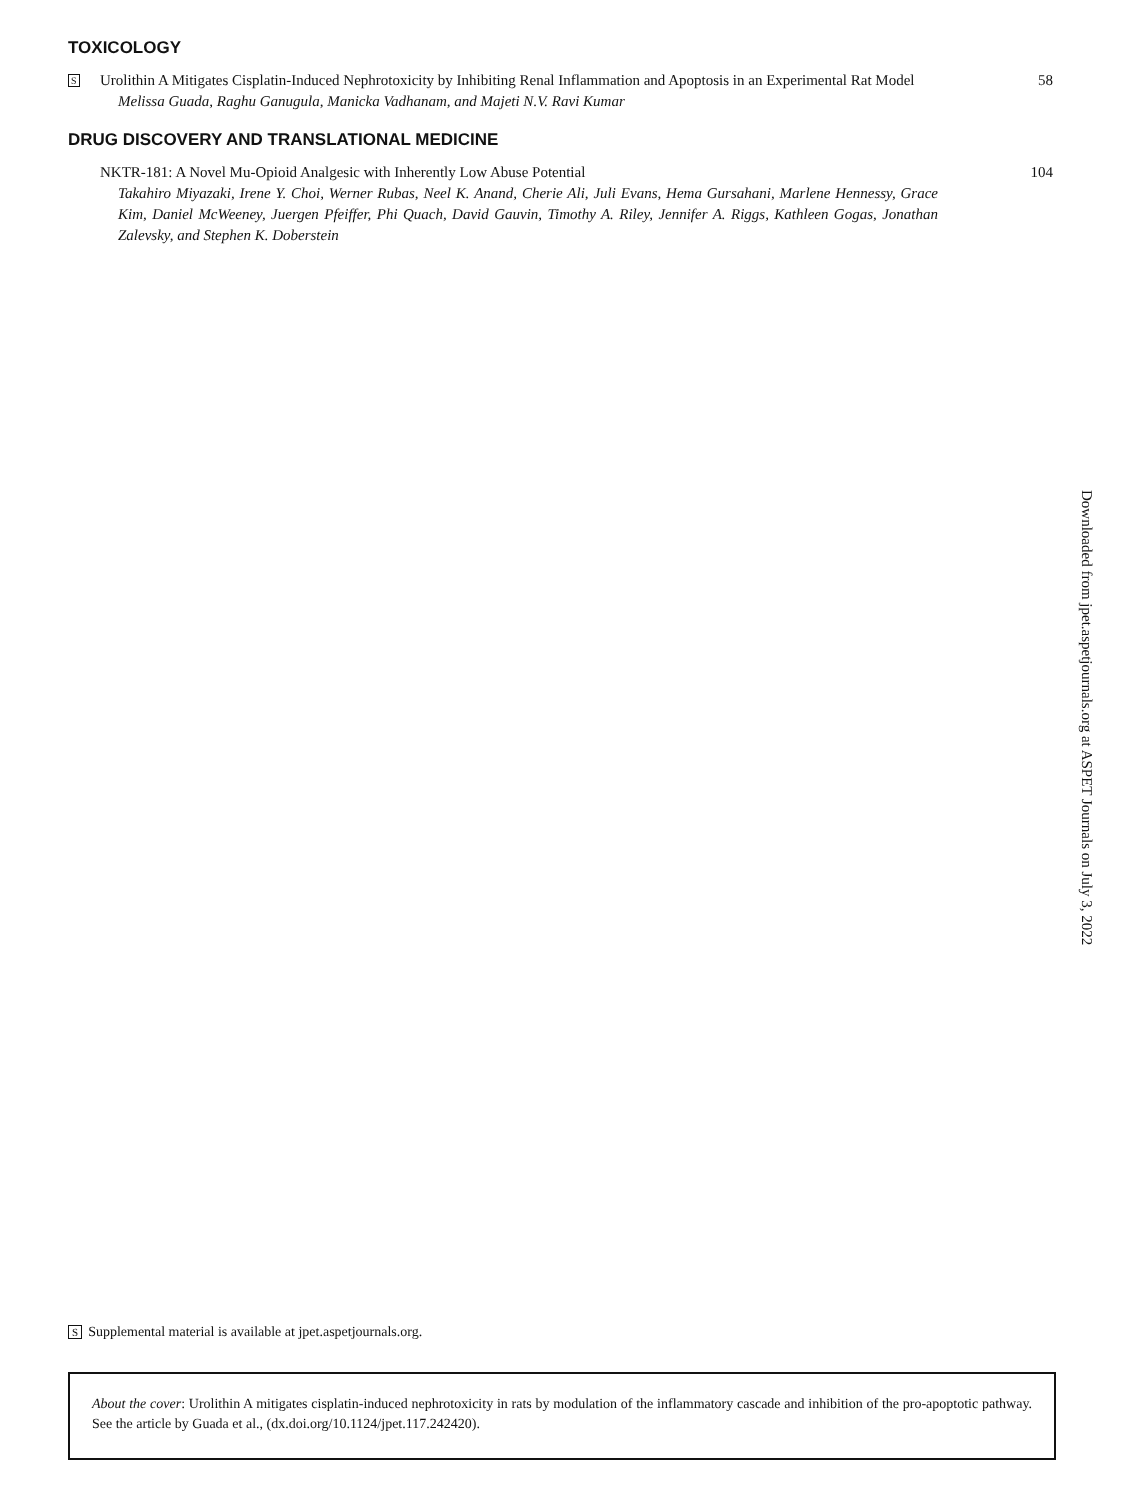TOXICOLOGY
S
Urolithin A Mitigates Cisplatin-Induced Nephrotoxicity by Inhibiting Renal Inflammation and Apoptosis in an Experimental Rat Model
Melissa Guada, Raghu Ganugula, Manicka Vadhanam, and Majeti N.V. Ravi Kumar
58
DRUG DISCOVERY AND TRANSLATIONAL MEDICINE
NKTR-181: A Novel Mu-Opioid Analgesic with Inherently Low Abuse Potential
Takahiro Miyazaki, Irene Y. Choi, Werner Rubas, Neel K. Anand, Cherie Ali, Juli Evans, Hema Gursahani, Marlene Hennessy, Grace Kim, Daniel McWeeney, Juergen Pfeiffer, Phi Quach, David Gauvin, Timothy A. Riley, Jennifer A. Riggs, Kathleen Gogas, Jonathan Zalevsky, and Stephen K. Doberstein
104
Downloaded from jpet.aspetjournals.org at ASPET Journals on July 3, 2022
S Supplemental material is available at jpet.aspetjournals.org.
About the cover: Urolithin A mitigates cisplatin-induced nephrotoxicity in rats by modulation of the inflammatory cascade and inhibition of the pro-apoptotic pathway. See the article by Guada et al., (dx.doi.org/10.1124/jpet.117.242420).